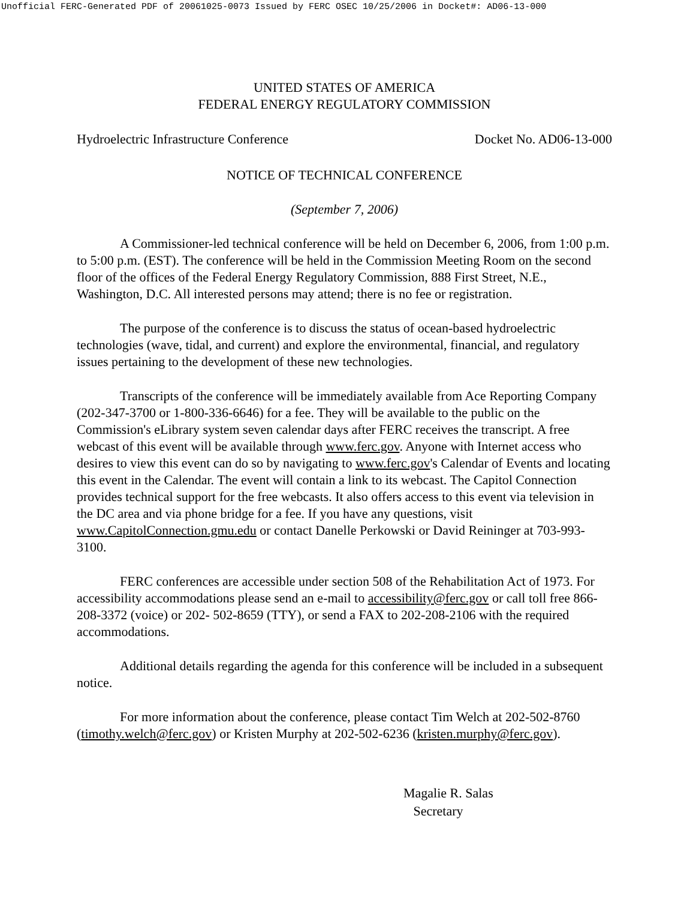Unofficial FERC-Generated PDF of 20061025-0073 Issued by FERC OSEC 10/25/2006 in Docket#: AD06-13-000
UNITED STATES OF AMERICA
FEDERAL ENERGY REGULATORY COMMISSION
Hydroelectric Infrastructure Conference Docket No. AD06-13-000
NOTICE OF TECHNICAL CONFERENCE
(September 7, 2006)
A Commissioner-led technical conference will be held on December 6, 2006, from 1:00 p.m. to 5:00 p.m. (EST). The conference will be held in the Commission Meeting Room on the second floor of the offices of the Federal Energy Regulatory Commission, 888 First Street, N.E., Washington, D.C. All interested persons may attend; there is no fee or registration.
The purpose of the conference is to discuss the status of ocean-based hydroelectric technologies (wave, tidal, and current) and explore the environmental, financial, and regulatory issues pertaining to the development of these new technologies.
Transcripts of the conference will be immediately available from Ace Reporting Company (202-347-3700 or 1-800-336-6646) for a fee. They will be available to the public on the Commission's eLibrary system seven calendar days after FERC receives the transcript. A free webcast of this event will be available through www.ferc.gov. Anyone with Internet access who desires to view this event can do so by navigating to www.ferc.gov's Calendar of Events and locating this event in the Calendar. The event will contain a link to its webcast. The Capitol Connection provides technical support for the free webcasts. It also offers access to this event via television in the DC area and via phone bridge for a fee. If you have any questions, visit www.CapitolConnection.gmu.edu or contact Danelle Perkowski or David Reininger at 703-993-3100.
FERC conferences are accessible under section 508 of the Rehabilitation Act of 1973. For accessibility accommodations please send an e-mail to accessibility@ferc.gov or call toll free 866-208-3372 (voice) or 202- 502-8659 (TTY), or send a FAX to 202-208-2106 with the required accommodations.
Additional details regarding the agenda for this conference will be included in a subsequent notice.
For more information about the conference, please contact Tim Welch at 202-502-8760 (timothy.welch@ferc.gov) or Kristen Murphy at 202-502-6236 (kristen.murphy@ferc.gov).
Magalie R. Salas
Secretary